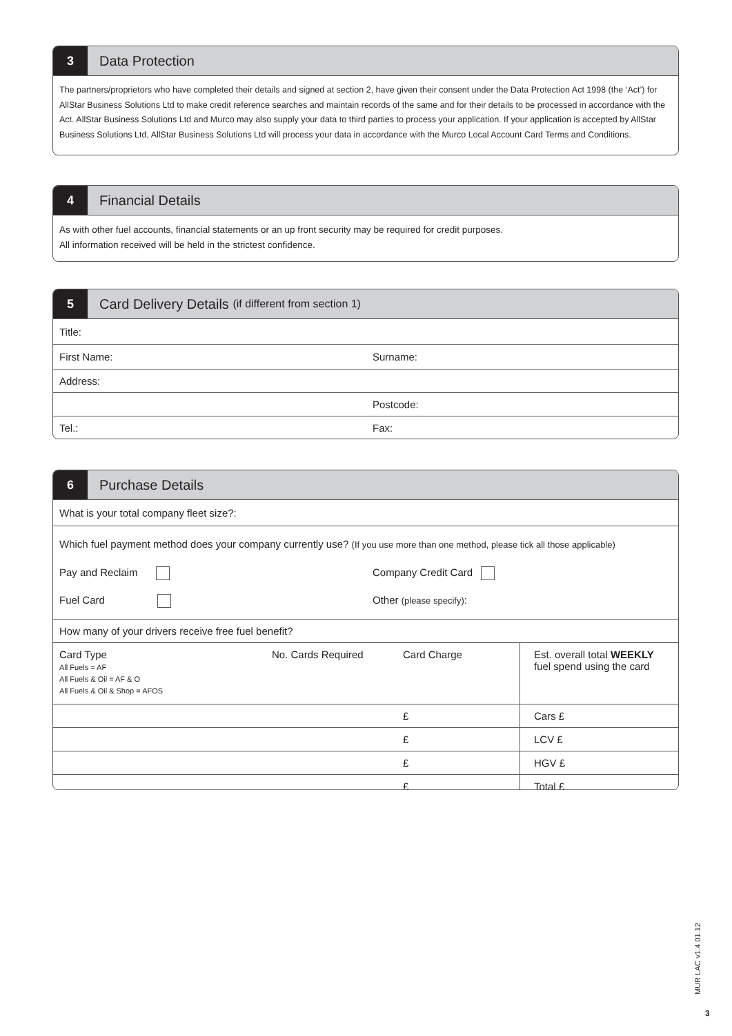3 Data Protection
The partners/proprietors who have completed their details and signed at section 2, have given their consent under the Data Protection Act 1998 (the ‘Act’) for AllStar Business Solutions Ltd to make credit reference searches and maintain records of the same and for their details to be processed in accordance with the Act. AllStar Business Solutions Ltd and Murco may also supply your data to third parties to process your application. If your application is accepted by AllStar Business Solutions Ltd, AllStar Business Solutions Ltd will process your data in accordance with the Murco Local Account Card Terms and Conditions.
4 Financial Details
As with other fuel accounts, financial statements or an up front security may be required for credit purposes.
All information received will be held in the strictest confidence.
5 Card Delivery Details (if different from section 1)
Title:
First Name: Surname:
Address:
Postcode:
Tel.: Fax:
6 Purchase Details
What is your total company fleet size?:
Which fuel payment method does your company currently use? (If you use more than one method, please tick all those applicable)
Pay and Reclaim Company Credit Card
Fuel Card Other (please specify):
How many of your drivers receive free fuel benefit?
| Card Type All Fuels = AF All Fuels & Oil = AF & O All Fuels & Oil & Shop = AFOS | No. Cards Required | Card Charge | Est. overall total WEEKLY fuel spend using the card |
| | | £ | Cars £ |
| | | £ | LCV £ |
| | | £ | HGV £ |
| | | £ | Total £ |
MUR LAC v1.4 01.12
3